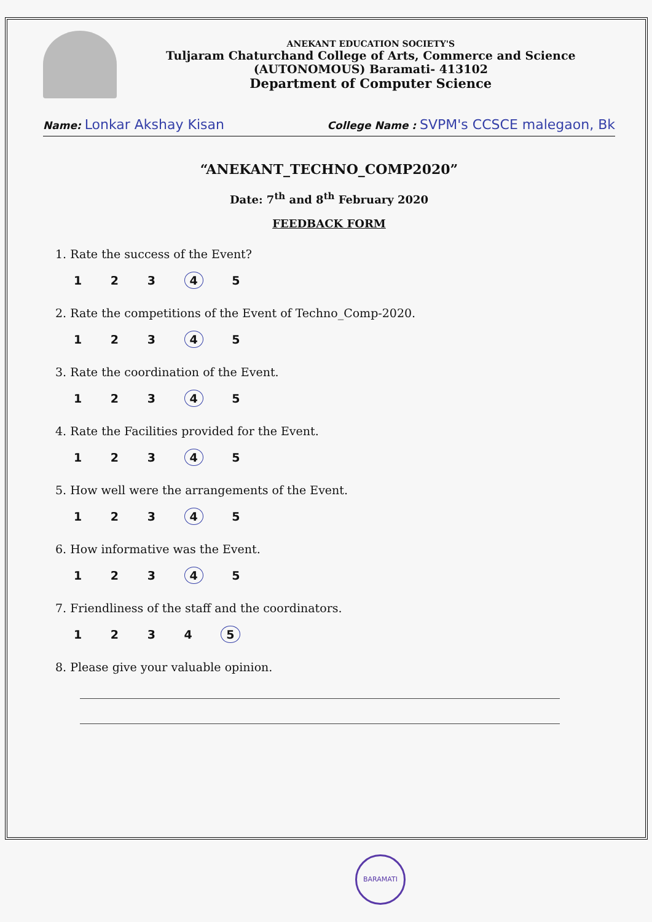ANEKANT EDUCATION SOCIETY'S
Tuljaram Chaturchand College of Arts, Commerce and Science
(AUTONOMOUS) Baramati- 413102
Department of Computer Science
Name: Lonkar Akshay Kisan College Name : SVPM's CCSCE malegaon, Bk
“ANEKANT_TECHNO_COMP2020”
Date: 7<sup>th</sup> and 8<sup>th</sup> February 2020
FEEDBACK FORM
1. Rate the success of the Event?
1 2 3 4 5
2. Rate the competitions of the Event of Techno_Comp-2020.
1 2 3 4 5
3. Rate the coordination of the Event.
1 2 3 4 5
4. Rate the Facilities provided for the Event.
1 2 3 4 5
5. How well were the arrangements of the Event.
1 2 3 4 5
6. How informative was the Event.
1 2 3 4 5
7. Friendliness of the staff and the coordinators.
1 2 3 4 5
8. Please give your valuable opinion.
BARAMATI